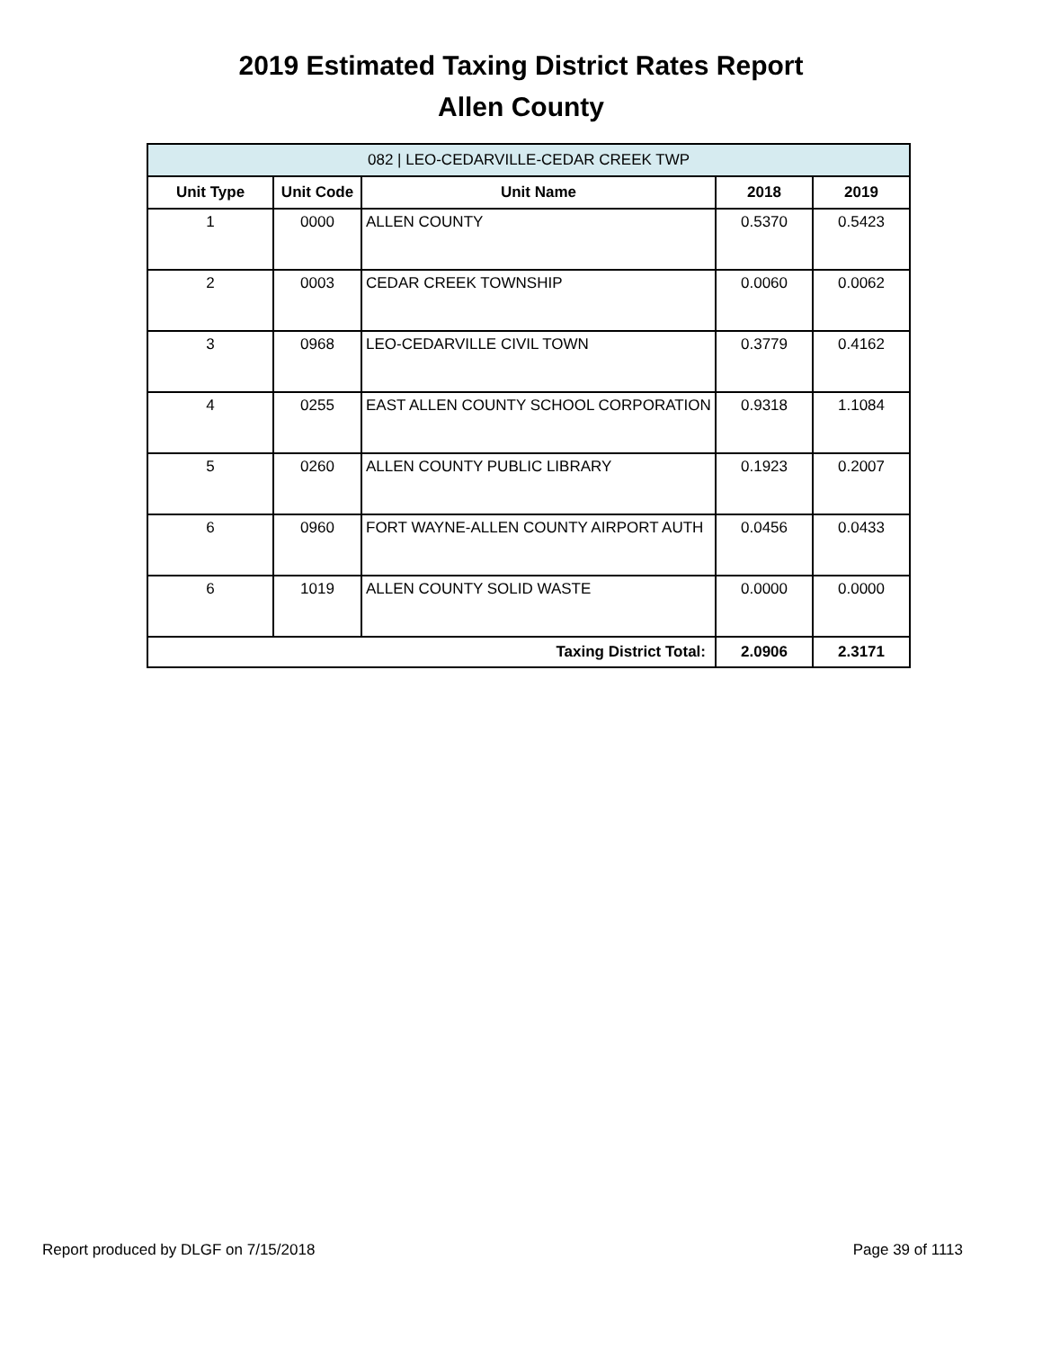2019 Estimated Taxing District Rates Report
Allen County
| 082 / LEO-CEDARVILLE-CEDAR CREEK TWP | | | | |
| --- | --- | --- | --- | --- |
| Unit Type | Unit Code | Unit Name | 2018 | 2019 |
| 1 | 0000 | ALLEN COUNTY | 0.5370 | 0.5423 |
| 2 | 0003 | CEDAR CREEK TOWNSHIP | 0.0060 | 0.0062 |
| 3 | 0968 | LEO-CEDARVILLE CIVIL TOWN | 0.3779 | 0.4162 |
| 4 | 0255 | EAST ALLEN COUNTY SCHOOL CORPORATION | 0.9318 | 1.1084 |
| 5 | 0260 | ALLEN COUNTY PUBLIC LIBRARY | 0.1923 | 0.2007 |
| 6 | 0960 | FORT WAYNE-ALLEN COUNTY AIRPORT AUTH | 0.0456 | 0.0433 |
| 6 | 1019 | ALLEN COUNTY SOLID WASTE | 0.0000 | 0.0000 |
| Taxing District Total: | | | 2.0906 | 2.3171 |
Report produced by DLGF on 7/15/2018 Page 39 of 1113